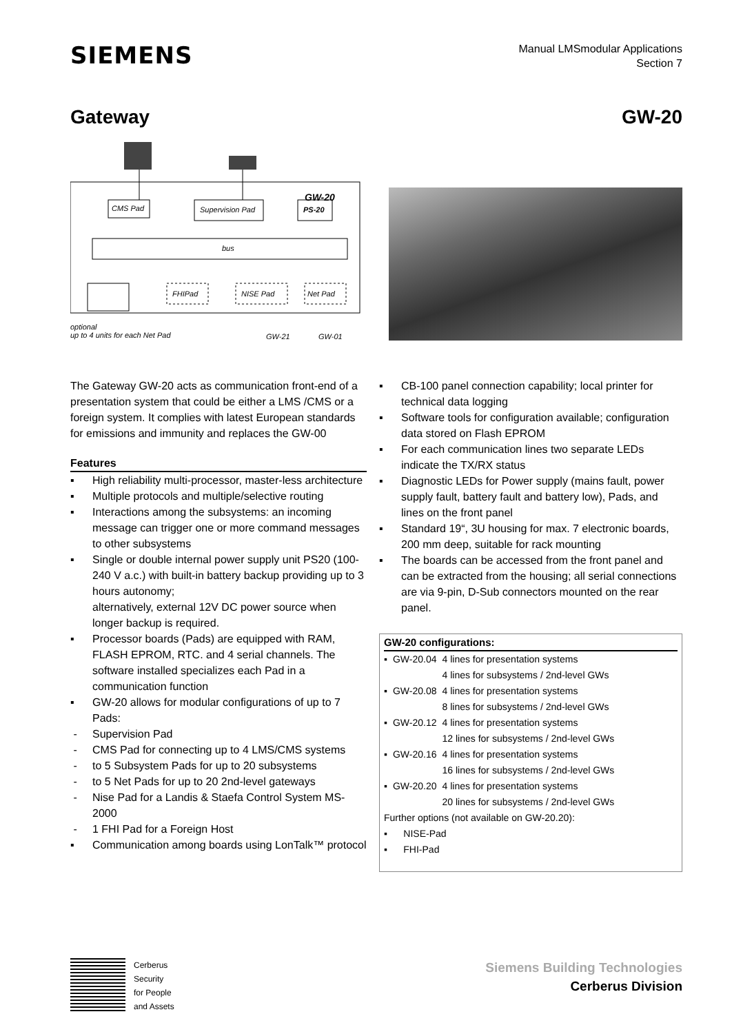SIEMENS
Manual LMSmodular Applications
Section 7
Gateway GW-20
CMS Pad Supervision Pad PS-20
GW-20
bus
FHIPad NISE Pad Net Pad
optional
up to 4 units for each Net Pad
GW-21 GW-01
The Gateway GW-20 acts as communication front-end of a presentation system that could be either a LMS /CMS or a foreign system. It complies with latest European standards for emissions and immunity and replaces the GW-00
Features
▪ High reliability multi-processor, master-less architecture
▪ Multiple protocols and multiple/selective routing
▪ Interactions among the subsystems: an incoming message can trigger one or more command messages to other subsystems
▪ Single or double internal power supply unit PS20 (100-240 V a.c.) with built-in battery backup providing up to 3 hours autonomy;
alternatively, external 12V DC power source when longer backup is required.
▪ Processor boards (Pads) are equipped with RAM, FLASH EPROM, RTC. and 4 serial channels. The software installed specializes each Pad in a communication function
▪ GW-20 allows for modular configurations of up to 7 Pads:
- Supervision Pad
- CMS Pad for connecting up to 4 LMS/CMS systems
- to 5 Subsystem Pads for up to 20 subsystems
- to 5 Net Pads for up to 20 2nd-level gateways
- Nise Pad for a Landis & Staefa Control System MS-2000
- 1 FHI Pad for a Foreign Host
▪ Communication among boards using LonTalk™ protocol
▪ CB-100 panel connection capability; local printer for technical data logging
▪ Software tools for configuration available; configuration data stored on Flash EPROM
▪ For each communication lines two separate LEDs indicate the TX/RX status
▪ Diagnostic LEDs for Power supply (mains fault, power supply fault, battery fault and battery low), Pads, and lines on the front panel
▪ Standard 19“, 3U housing for max. 7 electronic boards,
200 mm deep, suitable for rack mounting
▪ The boards can be accessed from the front panel and can be extracted from the housing; all serial connections are via 9-pin, D-Sub connectors mounted on the rear panel.
GW-20 configurations:
| ▪ | GW-20.04 | 4 lines for presentation systems 4 lines for subsystems / 2nd-level GWs |
| ▪ | GW-20.08 | 4 lines for presentation systems 8 lines for subsystems / 2nd-level GWs |
| ▪ | GW-20.12 | 4 lines for presentation systems 12 lines for subsystems / 2nd-level GWs |
| ▪ | GW-20.16 | 4 lines for presentation systems 16 lines for subsystems / 2nd-level GWs |
| ▪ | GW-20.20 | 4 lines for presentation systems 20 lines for subsystems / 2nd-level GWs |
Further options (not available on GW-20.20):
▪ NISE-Pad
▪ FHI-Pad
Cerberus
Security
for People
and Assets
Siemens Building Technologies
Cerberus Division